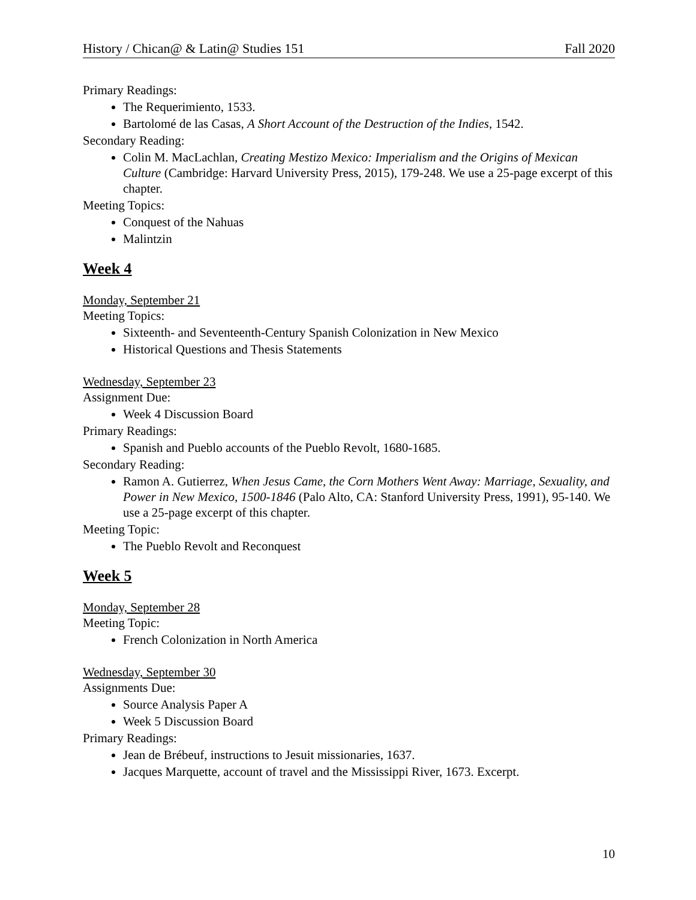History / Chican@ & Latin@ Studies 151 Fall 2020
Primary Readings:
The Requerimiento, 1533.
Bartolomé de las Casas, A Short Account of the Destruction of the Indies, 1542.
Secondary Reading:
Colin M. MacLachlan, Creating Mestizo Mexico: Imperialism and the Origins of Mexican Culture (Cambridge: Harvard University Press, 2015), 179-248. We use a 25-page excerpt of this chapter.
Meeting Topics:
Conquest of the Nahuas
Malintzin
Week 4
Monday, September 21
Meeting Topics:
Sixteenth- and Seventeenth-Century Spanish Colonization in New Mexico
Historical Questions and Thesis Statements
Wednesday, September 23
Assignment Due:
Week 4 Discussion Board
Primary Readings:
Spanish and Pueblo accounts of the Pueblo Revolt, 1680-1685.
Secondary Reading:
Ramon A. Gutierrez, When Jesus Came, the Corn Mothers Went Away: Marriage, Sexuality, and Power in New Mexico, 1500-1846 (Palo Alto, CA: Stanford University Press, 1991), 95-140. We use a 25-page excerpt of this chapter.
Meeting Topic:
The Pueblo Revolt and Reconquest
Week 5
Monday, September 28
Meeting Topic:
French Colonization in North America
Wednesday, September 30
Assignments Due:
Source Analysis Paper A
Week 5 Discussion Board
Primary Readings:
Jean de Brébeuf, instructions to Jesuit missionaries, 1637.
Jacques Marquette, account of travel and the Mississippi River, 1673. Excerpt.
10